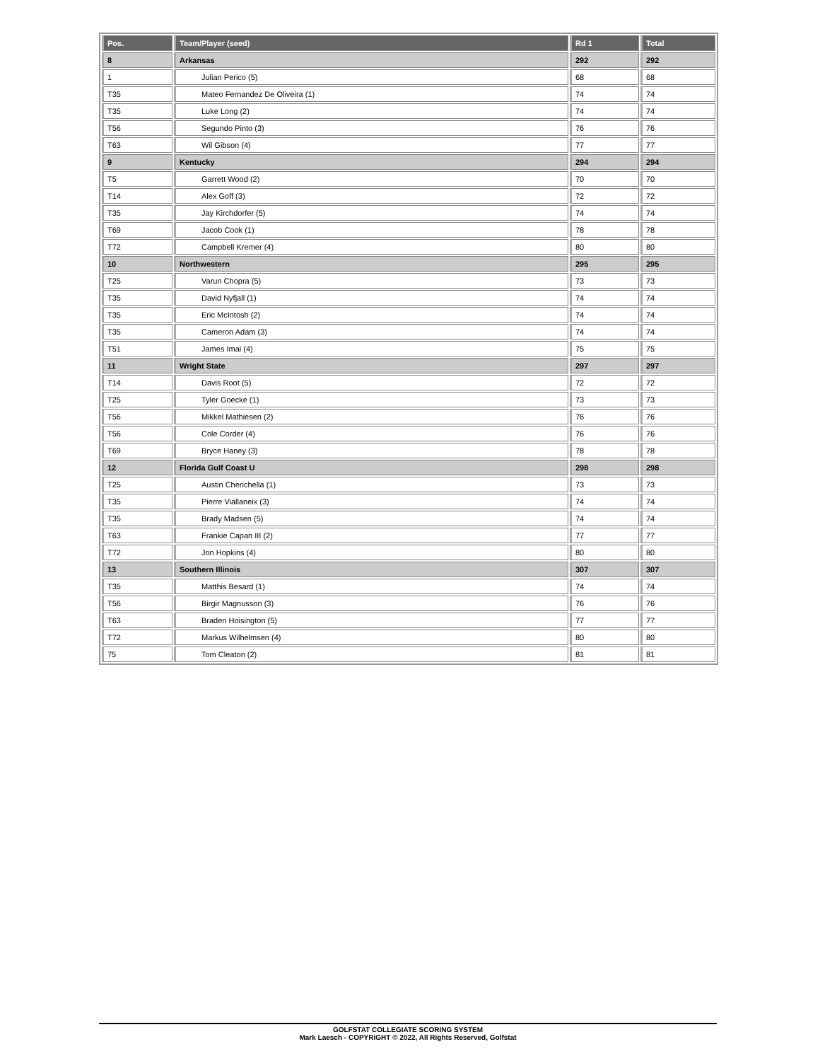| Pos. | Team/Player (seed) | Rd 1 | Total |
| --- | --- | --- | --- |
| 8 | Arkansas | 292 | 292 |
| 1 | Julian Perico (5) | 68 | 68 |
| T35 | Mateo Fernandez De Oliveira (1) | 74 | 74 |
| T35 | Luke Long (2) | 74 | 74 |
| T56 | Segundo Pinto (3) | 76 | 76 |
| T63 | Wil Gibson (4) | 77 | 77 |
| 9 | Kentucky | 294 | 294 |
| T5 | Garrett Wood (2) | 70 | 70 |
| T14 | Alex Goff (3) | 72 | 72 |
| T35 | Jay Kirchdorfer (5) | 74 | 74 |
| T69 | Jacob Cook (1) | 78 | 78 |
| T72 | Campbell Kremer (4) | 80 | 80 |
| 10 | Northwestern | 295 | 295 |
| T25 | Varun Chopra (5) | 73 | 73 |
| T35 | David Nyfjall (1) | 74 | 74 |
| T35 | Eric McIntosh (2) | 74 | 74 |
| T35 | Cameron Adam (3) | 74 | 74 |
| T51 | James Imai (4) | 75 | 75 |
| 11 | Wright State | 297 | 297 |
| T14 | Davis Root (5) | 72 | 72 |
| T25 | Tyler Goecke (1) | 73 | 73 |
| T56 | Mikkel Mathiesen (2) | 76 | 76 |
| T56 | Cole Corder (4) | 76 | 76 |
| T69 | Bryce Haney (3) | 78 | 78 |
| 12 | Florida Gulf Coast U | 298 | 298 |
| T25 | Austin Cherichella (1) | 73 | 73 |
| T35 | Pierre Viallaneix (3) | 74 | 74 |
| T35 | Brady Madsen (5) | 74 | 74 |
| T63 | Frankie Capan III (2) | 77 | 77 |
| T72 | Jon Hopkins (4) | 80 | 80 |
| 13 | Southern Illinois | 307 | 307 |
| T35 | Matthis Besard (1) | 74 | 74 |
| T56 | Birgir Magnusson (3) | 76 | 76 |
| T63 | Braden Hoisington (5) | 77 | 77 |
| T72 | Markus Wilhelmsen (4) | 80 | 80 |
| 75 | Tom Cleaton (2) | 81 | 81 |
GOLFSTAT COLLEGIATE SCORING SYSTEM
Mark Laesch - COPYRIGHT © 2022, All Rights Reserved, Golfstat